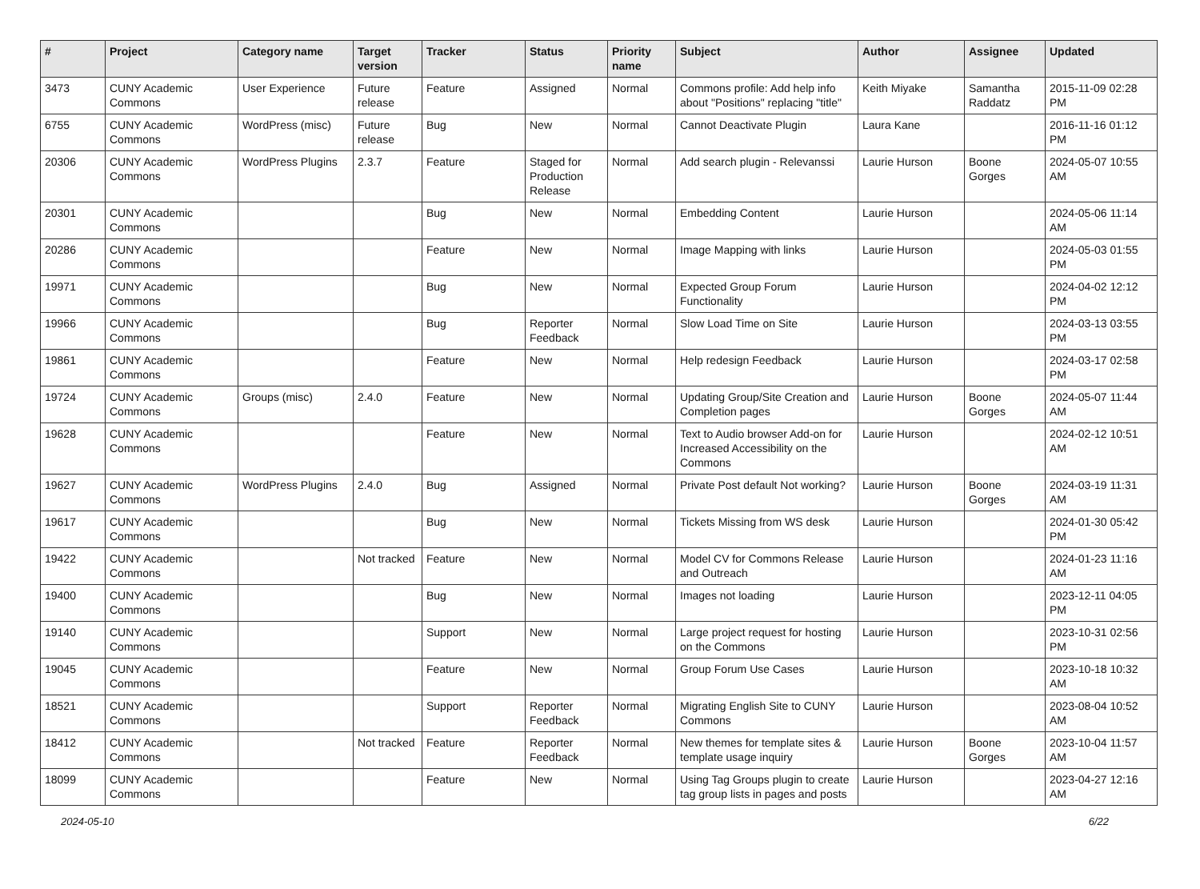| # | Project | Category name | Target version | Tracker | Status | Priority name | Subject | Author | Assignee | Updated |
| --- | --- | --- | --- | --- | --- | --- | --- | --- | --- | --- |
| 3473 | CUNY Academic Commons | User Experience | Future release | Feature | Assigned | Normal | Commons profile: Add help info about "Positions" replacing "title" | Keith Miyake | Samantha Raddatz | 2015-11-09 02:28 PM |
| 6755 | CUNY Academic Commons | WordPress (misc) | Future release | Bug | New | Normal | Cannot Deactivate Plugin | Laura Kane | | 2016-11-16 01:12 PM |
| 20306 | CUNY Academic Commons | WordPress Plugins | 2.3.7 | Feature | Staged for Production Release | Normal | Add search plugin - Relevanssi | Laurie Hurson | Boone Gorges | 2024-05-07 10:55 AM |
| 20301 | CUNY Academic Commons | | | Bug | New | Normal | Embedding Content | Laurie Hurson | | 2024-05-06 11:14 AM |
| 20286 | CUNY Academic Commons | | | Feature | New | Normal | Image Mapping with links | Laurie Hurson | | 2024-05-03 01:55 PM |
| 19971 | CUNY Academic Commons | | | Bug | New | Normal | Expected Group Forum Functionality | Laurie Hurson | | 2024-04-02 12:12 PM |
| 19966 | CUNY Academic Commons | | | Bug | Reporter Feedback | Normal | Slow Load Time on Site | Laurie Hurson | | 2024-03-13 03:55 PM |
| 19861 | CUNY Academic Commons | | | Feature | New | Normal | Help redesign Feedback | Laurie Hurson | | 2024-03-17 02:58 PM |
| 19724 | CUNY Academic Commons | Groups (misc) | 2.4.0 | Feature | New | Normal | Updating Group/Site Creation and Completion pages | Laurie Hurson | Boone Gorges | 2024-05-07 11:44 AM |
| 19628 | CUNY Academic Commons | | | Feature | New | Normal | Text to Audio browser Add-on for Increased Accessibility on the Commons | Laurie Hurson | | 2024-02-12 10:51 AM |
| 19627 | CUNY Academic Commons | WordPress Plugins | 2.4.0 | Bug | Assigned | Normal | Private Post default Not working? | Laurie Hurson | Boone Gorges | 2024-03-19 11:31 AM |
| 19617 | CUNY Academic Commons | | | Bug | New | Normal | Tickets Missing from WS desk | Laurie Hurson | | 2024-01-30 05:42 PM |
| 19422 | CUNY Academic Commons | | Not tracked | Feature | New | Normal | Model CV for Commons Release and Outreach | Laurie Hurson | | 2024-01-23 11:16 AM |
| 19400 | CUNY Academic Commons | | | Bug | New | Normal | Images not loading | Laurie Hurson | | 2023-12-11 04:05 PM |
| 19140 | CUNY Academic Commons | | | Support | New | Normal | Large project request for hosting on the Commons | Laurie Hurson | | 2023-10-31 02:56 PM |
| 19045 | CUNY Academic Commons | | | Feature | New | Normal | Group Forum Use Cases | Laurie Hurson | | 2023-10-18 10:32 AM |
| 18521 | CUNY Academic Commons | | | Support | Reporter Feedback | Normal | Migrating English Site to CUNY Commons | Laurie Hurson | | 2023-08-04 10:52 AM |
| 18412 | CUNY Academic Commons | | Not tracked | Feature | Reporter Feedback | Normal | New themes for template sites & template usage inquiry | Laurie Hurson | Boone Gorges | 2023-10-04 11:57 AM |
| 18099 | CUNY Academic Commons | | | Feature | New | Normal | Using Tag Groups plugin to create tag group lists in pages and posts | Laurie Hurson | | 2023-04-27 12:16 AM |
2024-05-10 6/22